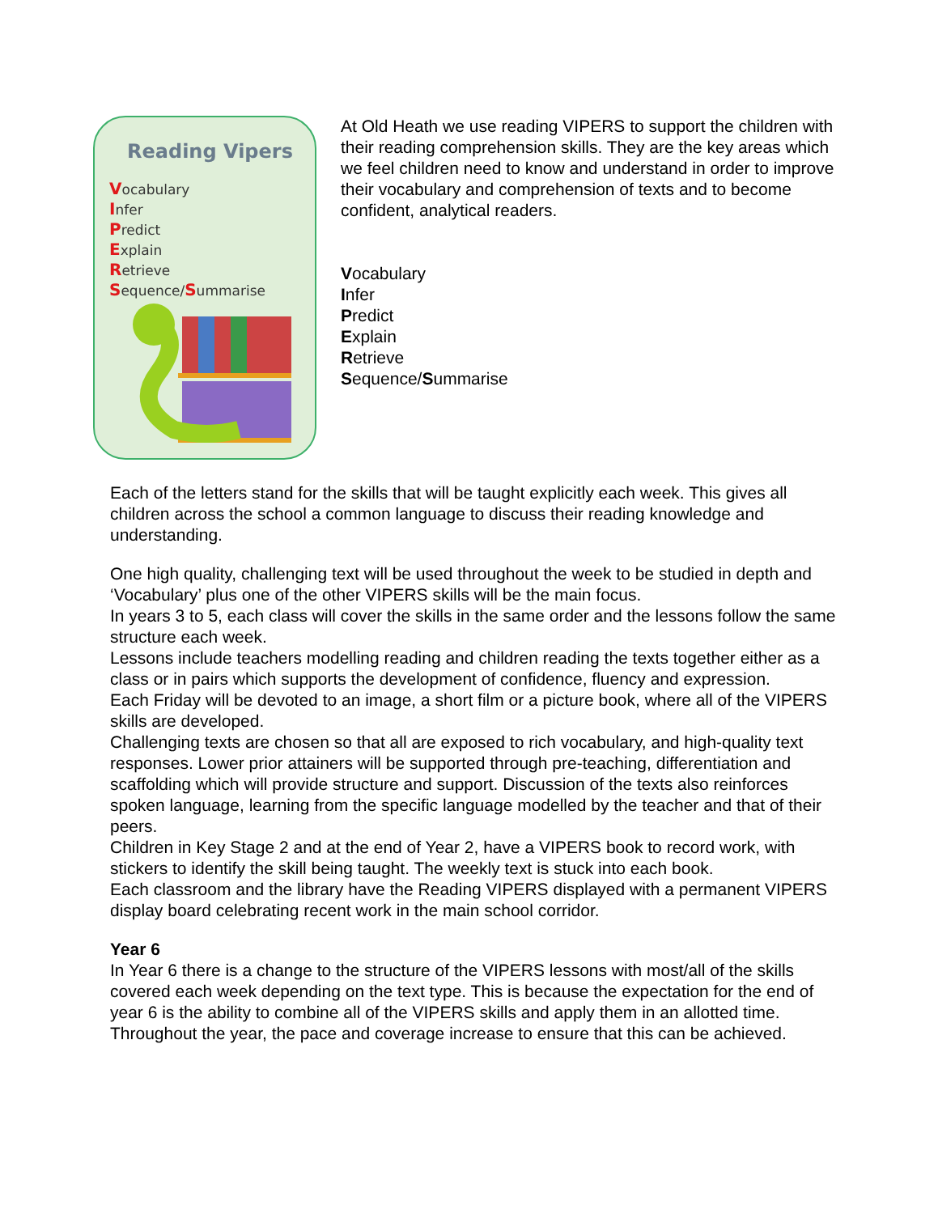Reading Vipers
Vocabulary
Infer
Predict
Explain
Retrieve
Sequence/Summarise
At Old Heath we use reading VIPERS to support the children with their reading comprehension skills. They are the key areas which we feel children need to know and understand in order to improve their vocabulary and comprehension of texts and to become confident, analytical readers.
Vocabulary
Infer
Predict
Explain
Retrieve
Sequence/Summarise
Each of the letters stand for the skills that will be taught explicitly each week. This gives all children across the school a common language to discuss their reading knowledge and understanding.
One high quality, challenging text will be used throughout the week to be studied in depth and ‘Vocabulary’ plus one of the other VIPERS skills will be the main focus.
In years 3 to 5, each class will cover the skills in the same order and the lessons follow the same structure each week.
Lessons include teachers modelling reading and children reading the texts together either as a class or in pairs which supports the development of confidence, fluency and expression.
Each Friday will be devoted to an image, a short film or a picture book, where all of the VIPERS skills are developed.
Challenging texts are chosen so that all are exposed to rich vocabulary, and high-quality text responses. Lower prior attainers will be supported through pre-teaching, differentiation and scaffolding which will provide structure and support. Discussion of the texts also reinforces spoken language, learning from the specific language modelled by the teacher and that of their peers.
Children in Key Stage 2 and at the end of Year 2, have a VIPERS book to record work, with stickers to identify the skill being taught. The weekly text is stuck into each book.
Each classroom and the library have the Reading VIPERS displayed with a permanent VIPERS display board celebrating recent work in the main school corridor.
Year 6
In Year 6 there is a change to the structure of the VIPERS lessons with most/all of the skills covered each week depending on the text type. This is because the expectation for the end of year 6 is the ability to combine all of the VIPERS skills and apply them in an allotted time. Throughout the year, the pace and coverage increase to ensure that this can be achieved.